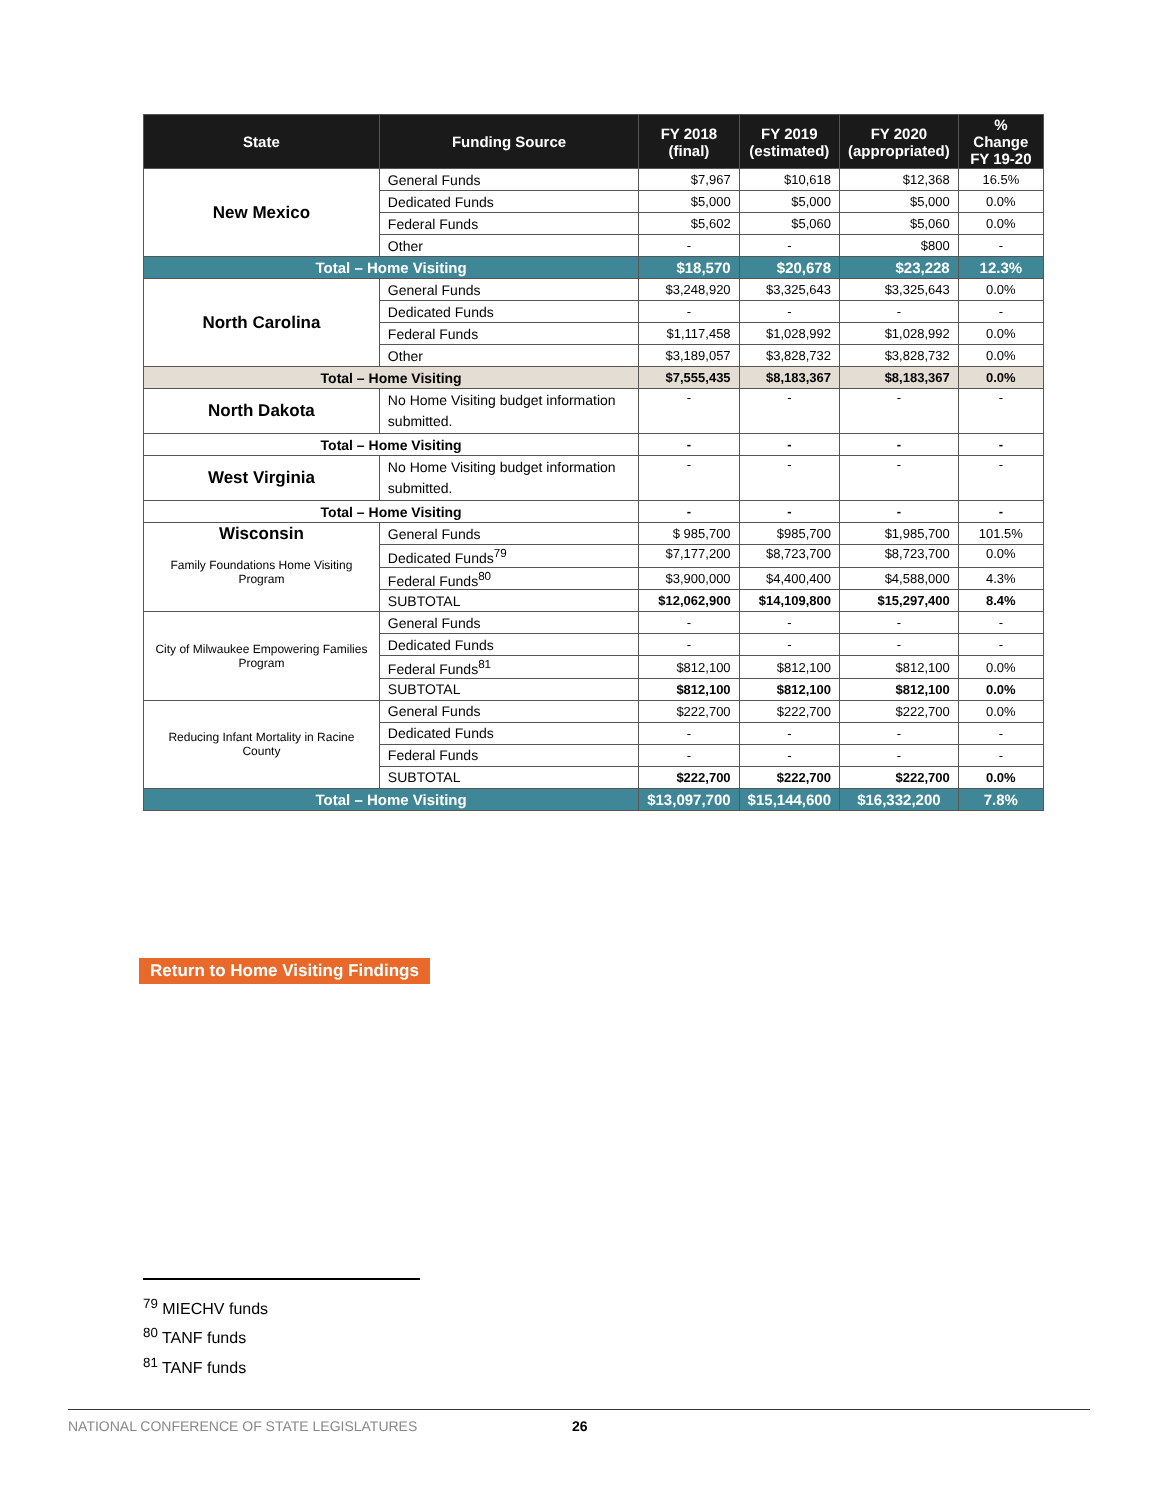| State | Funding Source | FY 2018 (final) | FY 2019 (estimated) | FY 2020 (appropriated) | % Change FY 19-20 |
| --- | --- | --- | --- | --- | --- |
| New Mexico | General Funds | $7,967 | $10,618 | $12,368 | 16.5% |
| | Dedicated Funds | $5,000 | $5,000 | $5,000 | 0.0% |
| | Federal Funds | $5,602 | $5,060 | $5,060 | 0.0% |
| | Other | - | - | $800 | - |
| Total – Home Visiting | | $18,570 | $20,678 | $23,228 | 12.3% |
| North Carolina | General Funds | $3,248,920 | $3,325,643 | $3,325,643 | 0.0% |
| | Dedicated Funds | - | - | - | - |
| | Federal Funds | $1,117,458 | $1,028,992 | $1,028,992 | 0.0% |
| | Other | $3,189,057 | $3,828,732 | $3,828,732 | 0.0% |
| Total – Home Visiting | | $7,555,435 | $8,183,367 | $8,183,367 | 0.0% |
| North Dakota | No Home Visiting budget information submitted. | - | - | - | - |
| Total – Home Visiting | | - | - | - | - |
| West Virginia | No Home Visiting budget information submitted. | - | - | - | - |
| Total – Home Visiting | | - | - | - | - |
| Wisconsin Family Foundations Home Visiting Program | General Funds | $ 985,700 | $985,700 | $1,985,700 | 101.5% |
| | Dedicated Funds<sup>79</sup> | $7,177,200 | $8,723,700 | $8,723,700 | 0.0% |
| | Federal Funds<sup>80</sup> | $3,900,000 | $4,400,400 | $4,588,000 | 4.3% |
| | SUBTOTAL | $12,062,900 | $14,109,800 | $15,297,400 | 8.4% |
| City of Milwaukee Empowering Families Program | General Funds | - | - | - | - |
| | Dedicated Funds | - | - | - | - |
| | Federal Funds<sup>81</sup> | $812,100 | $812,100 | $812,100 | 0.0% |
| | SUBTOTAL | $812,100 | $812,100 | $812,100 | 0.0% |
| Reducing Infant Mortality in Racine County | General Funds | $222,700 | $222,700 | $222,700 | 0.0% |
| | Dedicated Funds | - | - | - | - |
| | Federal Funds | - | - | - | - |
| | SUBTOTAL | $222,700 | $222,700 | $222,700 | 0.0% |
| Total – Home Visiting | | $13,097,700 | $15,144,600 | $16,332,200 | 7.8% |
Return to Home Visiting Findings
<sup>79</sup> MIECHV funds
<sup>80</sup> TANF funds
<sup>81</sup> TANF funds
NATIONAL CONFERENCE OF STATE LEGISLATURES 26